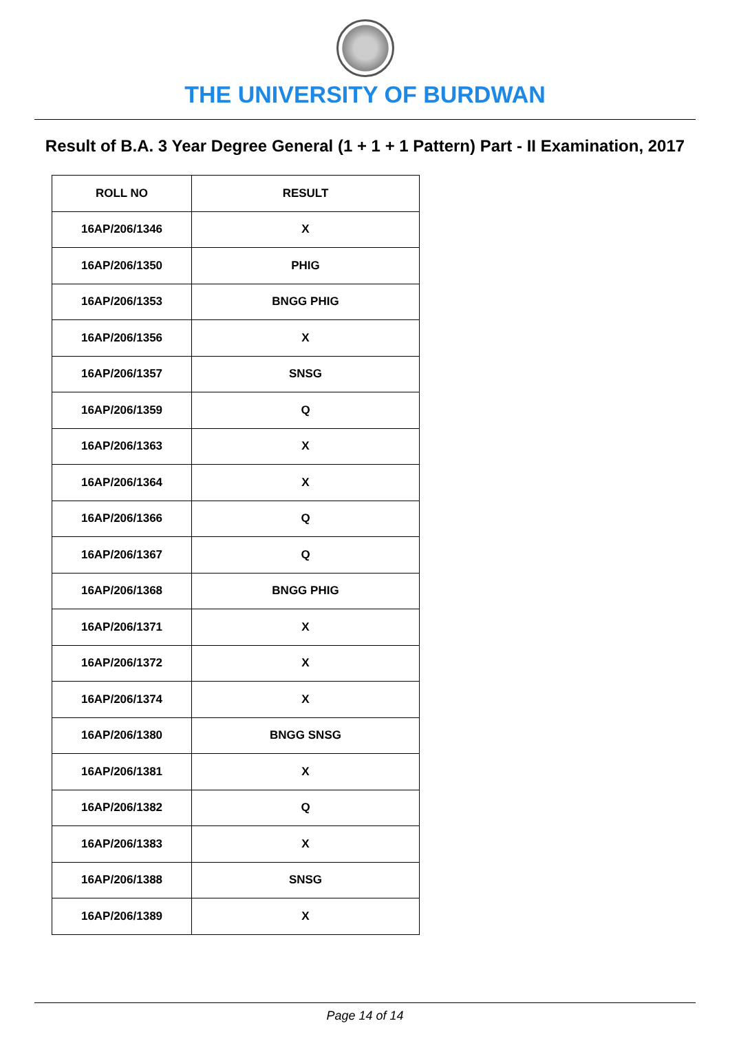THE UNIVERSITY OF BURDWAN
Result of B.A. 3 Year Degree General (1 + 1 + 1 Pattern) Part - II Examination, 2017
| ROLL NO | RESULT |
| --- | --- |
| 16AP/206/1346 | X |
| 16AP/206/1350 | PHIG |
| 16AP/206/1353 | BNGG PHIG |
| 16AP/206/1356 | X |
| 16AP/206/1357 | SNSG |
| 16AP/206/1359 | Q |
| 16AP/206/1363 | X |
| 16AP/206/1364 | X |
| 16AP/206/1366 | Q |
| 16AP/206/1367 | Q |
| 16AP/206/1368 | BNGG PHIG |
| 16AP/206/1371 | X |
| 16AP/206/1372 | X |
| 16AP/206/1374 | X |
| 16AP/206/1380 | BNGG SNSG |
| 16AP/206/1381 | X |
| 16AP/206/1382 | Q |
| 16AP/206/1383 | X |
| 16AP/206/1388 | SNSG |
| 16AP/206/1389 | X |
Page 14 of 14